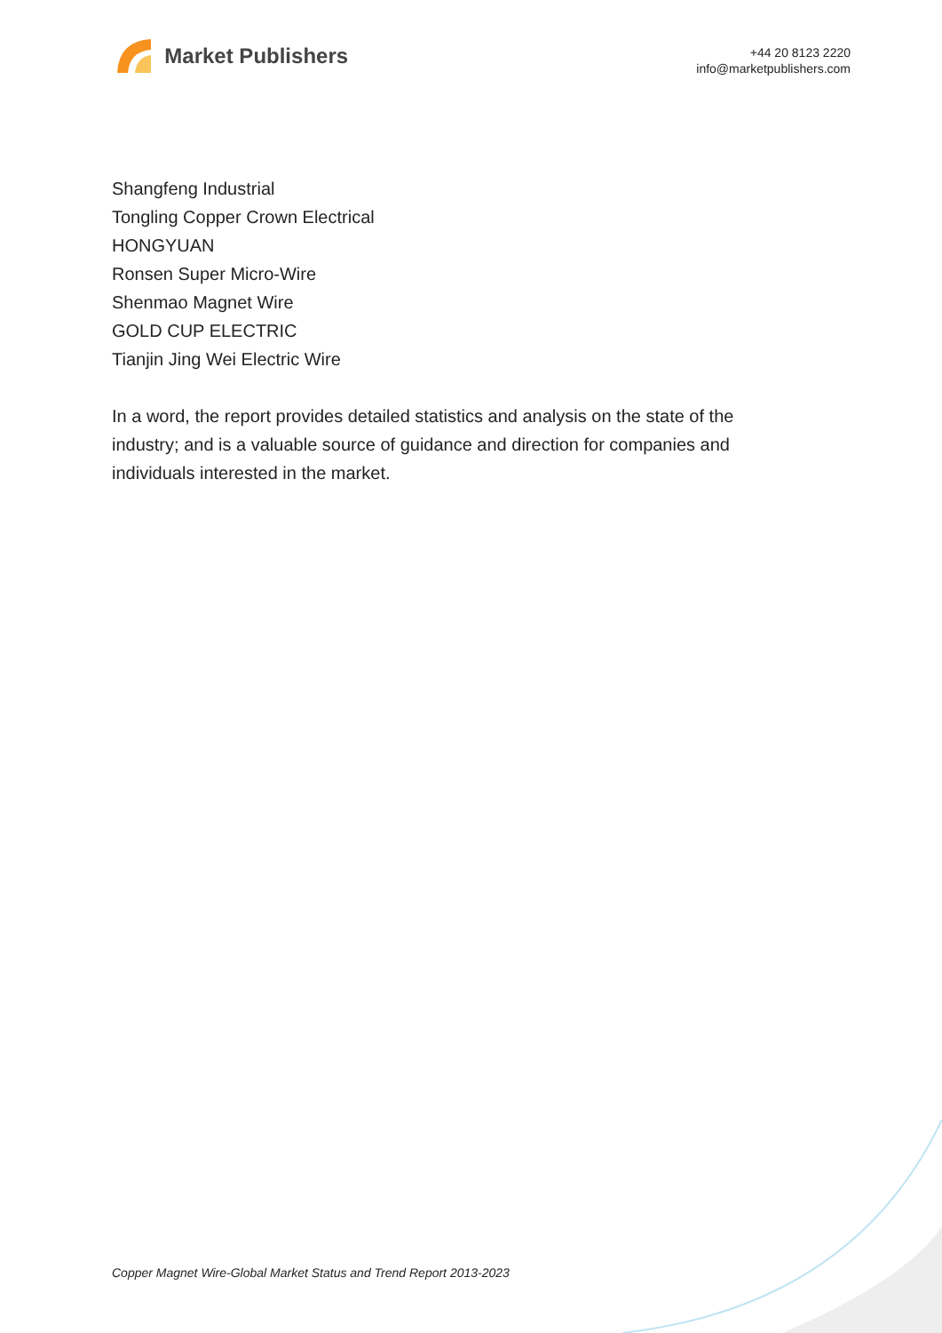Market Publishers
+44 20 8123 2220
info@marketpublishers.com
Shangfeng Industrial
Tongling Copper Crown Electrical
HONGYUAN
Ronsen Super Micro-Wire
Shenmao Magnet Wire
GOLD CUP ELECTRIC
Tianjin Jing Wei Electric Wire
In a word, the report provides detailed statistics and analysis on the state of the industry; and is a valuable source of guidance and direction for companies and individuals interested in the market.
Copper Magnet Wire-Global Market Status and Trend Report 2013-2023